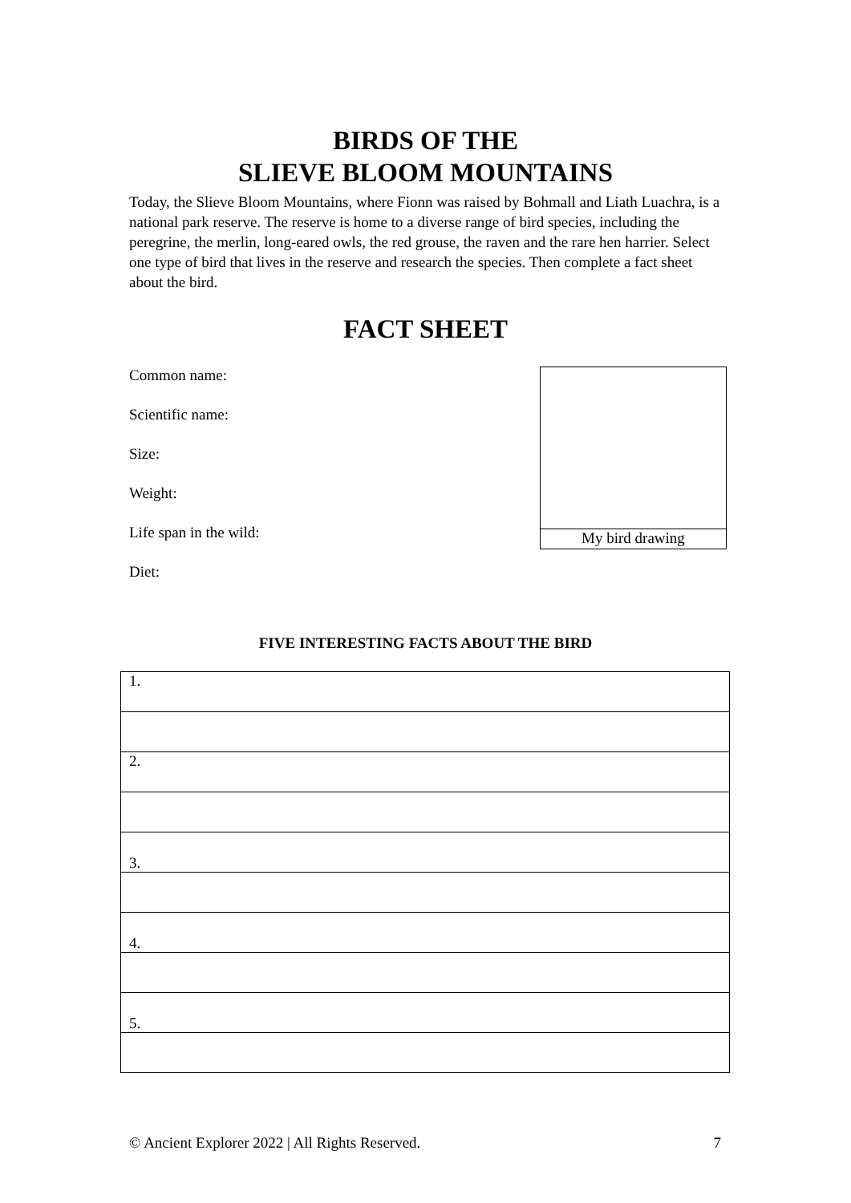BIRDS OF THE
SLIEVE BLOOM MOUNTAINS
Today, the Slieve Bloom Mountains, where Fionn was raised by Bohmall and Liath Luachra, is a national park reserve. The reserve is home to a diverse range of bird species, including the peregrine, the merlin, long-eared owls, the red grouse, the raven and the rare hen harrier. Select one type of bird that lives in the reserve and research the species. Then complete a fact sheet about the bird.
FACT SHEET
Common name:
Scientific name:
Size:
Weight:
Life span in the wild:
Diet:
My bird drawing
FIVE INTERESTING FACTS ABOUT THE BIRD
| 1. |
| 2. |
| 3. |
| 4. |
| 5. |
© Ancient Explorer 2022 | All Rights Reserved. 7